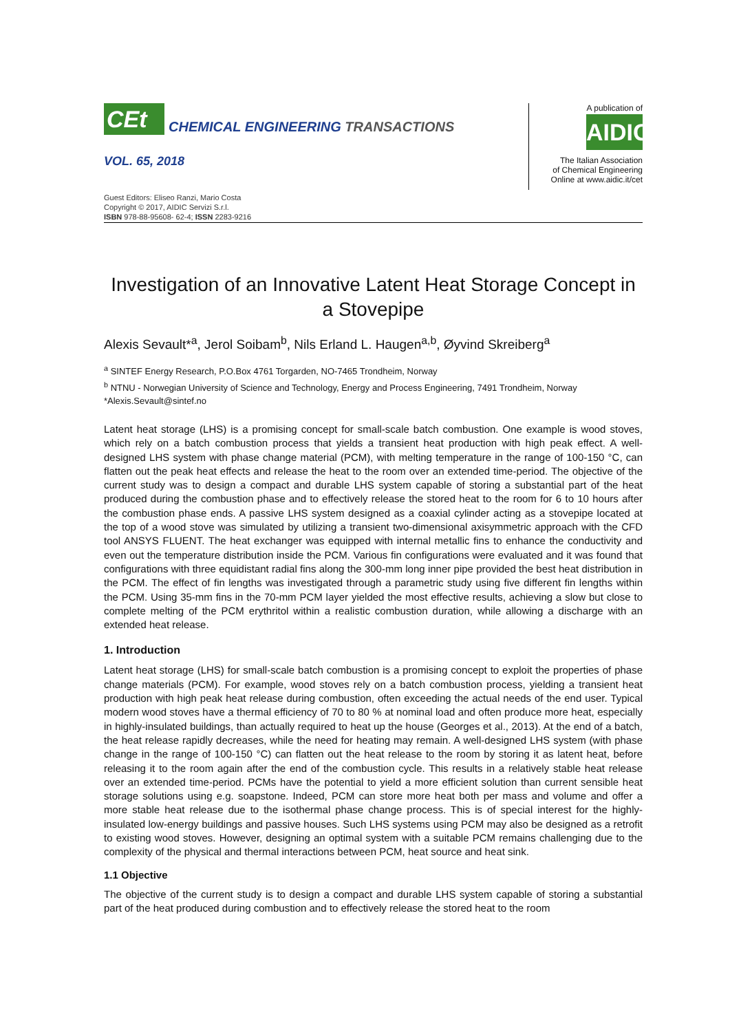CEt
CHEMICAL ENGINEERING TRANSACTIONS
VOL. 65, 2018
A publication of
AIDIC
The Italian Association
of Chemical Engineering
Online at www.aidic.it/cet
Guest Editors: Eliseo Ranzi, Mario Costa
Copyright © 2017, AIDIC Servizi S.r.l.
ISBN 978-88-95608- 62-4; ISSN 2283-9216
Investigation of an Innovative Latent Heat Storage Concept in a Stovepipe
Alexis Sevault*<sup>a</sup>, Jerol Soibam<sup>b</sup>, Nils Erland L. Haugen<sup>a,b</sup>, Øyvind Skreiberg<sup>a</sup>
<sup>a</sup> SINTEF Energy Research, P.O.Box 4761 Torgarden, NO-7465 Trondheim, Norway
<sup>b</sup> NTNU - Norwegian University of Science and Technology, Energy and Process Engineering, 7491 Trondheim, Norway
*Alexis.Sevault@sintef.no
Latent heat storage (LHS) is a promising concept for small-scale batch combustion. One example is wood stoves, which rely on a batch combustion process that yields a transient heat production with high peak effect. A well-designed LHS system with phase change material (PCM), with melting temperature in the range of 100-150 °C, can flatten out the peak heat effects and release the heat to the room over an extended time-period. The objective of the current study was to design a compact and durable LHS system capable of storing a substantial part of the heat produced during the combustion phase and to effectively release the stored heat to the room for 6 to 10 hours after the combustion phase ends. A passive LHS system designed as a coaxial cylinder acting as a stovepipe located at the top of a wood stove was simulated by utilizing a transient two-dimensional axisymmetric approach with the CFD tool ANSYS FLUENT. The heat exchanger was equipped with internal metallic fins to enhance the conductivity and even out the temperature distribution inside the PCM. Various fin configurations were evaluated and it was found that configurations with three equidistant radial fins along the 300-mm long inner pipe provided the best heat distribution in the PCM. The effect of fin lengths was investigated through a parametric study using five different fin lengths within the PCM. Using 35-mm fins in the 70-mm PCM layer yielded the most effective results, achieving a slow but close to complete melting of the PCM erythritol within a realistic combustion duration, while allowing a discharge with an extended heat release.
1. Introduction
Latent heat storage (LHS) for small-scale batch combustion is a promising concept to exploit the properties of phase change materials (PCM). For example, wood stoves rely on a batch combustion process, yielding a transient heat production with high peak heat release during combustion, often exceeding the actual needs of the end user. Typical modern wood stoves have a thermal efficiency of 70 to 80 % at nominal load and often produce more heat, especially in highly-insulated buildings, than actually required to heat up the house (Georges et al., 2013). At the end of a batch, the heat release rapidly decreases, while the need for heating may remain. A well-designed LHS system (with phase change in the range of 100-150 °C) can flatten out the heat release to the room by storing it as latent heat, before releasing it to the room again after the end of the combustion cycle. This results in a relatively stable heat release over an extended time-period. PCMs have the potential to yield a more efficient solution than current sensible heat storage solutions using e.g. soapstone. Indeed, PCM can store more heat both per mass and volume and offer a more stable heat release due to the isothermal phase change process. This is of special interest for the highly-insulated low-energy buildings and passive houses. Such LHS systems using PCM may also be designed as a retrofit to existing wood stoves. However, designing an optimal system with a suitable PCM remains challenging due to the complexity of the physical and thermal interactions between PCM, heat source and heat sink.
1.1 Objective
The objective of the current study is to design a compact and durable LHS system capable of storing a substantial part of the heat produced during combustion and to effectively release the stored heat to the room